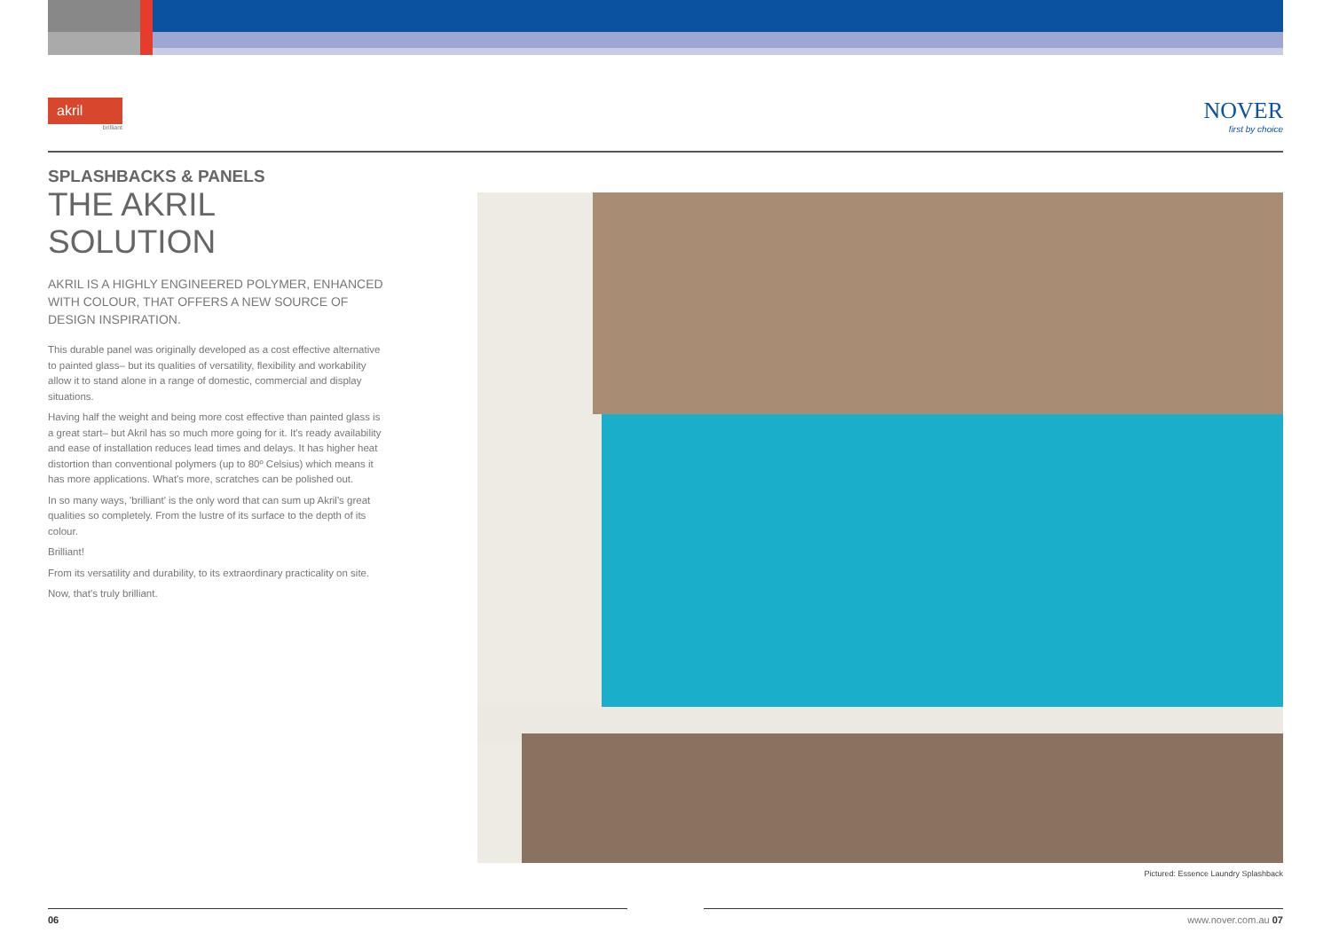akril
brilliant
NOVER
first by choice
SPLASHBACKS & PANELS
THE AKRIL SOLUTION
AKRIL IS A HIGHLY ENGINEERED POLYMER, ENHANCED WITH COLOUR, THAT OFFERS A NEW SOURCE OF DESIGN INSPIRATION.
This durable panel was originally developed as a cost effective alternative to painted glass– but its qualities of versatility, flexibility and workability allow it to stand alone in a range of domestic, commercial and display situations.
Having half the weight and being more cost effective than painted glass is a great start– but Akril has so much more going for it. It's ready availability and ease of installation reduces lead times and delays. It has higher heat distortion than conventional polymers (up to 80º Celsius) which means it has more applications. What's more, scratches can be polished out.
In so many ways, 'brilliant' is the only word that can sum up Akril's great qualities so completely. From the lustre of its surface to the depth of its colour.
Brilliant!
From its versatility and durability, to its extraordinary practicality on site.
Now, that's truly brilliant.
Pictured: Essence Laundry Splashback
06 www.nover.com.au 07